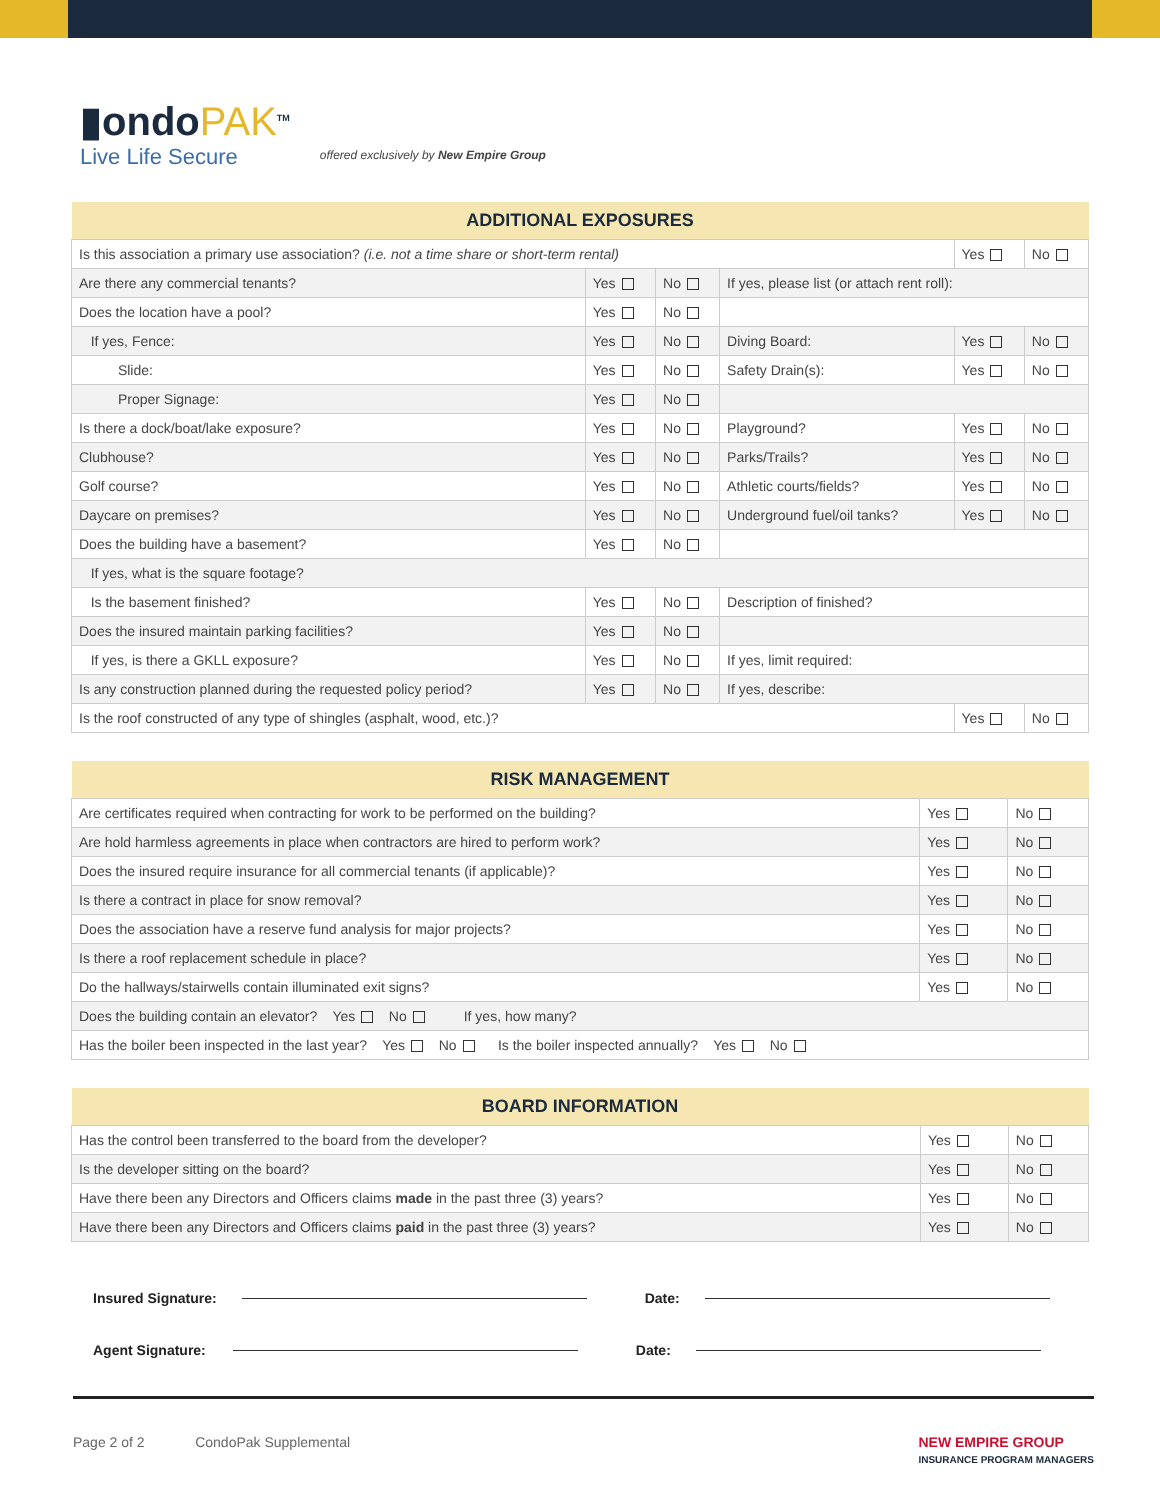▮ondoPAK<sup>TM</sup>
Live Life Secure
offered exclusively by New Empire Group
| ADDITIONAL EXPOSURES | | | | | |
| --- | --- | --- | --- | --- | --- |
| Is this association a primary use association? (i.e. not a time share or short-term rental) | | | | Yes | No |
| Are there any commercial tenants? | Yes | No | If yes, please list (or attach rent roll): | | |
| Does the location have a pool? | Yes | No | | | |
| If yes, Fence: | Yes | No | Diving Board: | Yes | No |
| Slide: | Yes | No | Safety Drain(s): | Yes | No |
| Proper Signage: | Yes | No | | | |
| Is there a dock/boat/lake exposure? | Yes | No | Playground? | Yes | No |
| Clubhouse? | Yes | No | Parks/Trails? | Yes | No |
| Golf course? | Yes | No | Athletic courts/fields? | Yes | No |
| Daycare on premises? | Yes | No | Underground fuel/oil tanks? | Yes | No |
| Does the building have a basement? | Yes | No | | | |
| If yes, what is the square footage? | | | | | |
| Is the basement finished? | Yes | No | Description of finished? | | |
| Does the insured maintain parking facilities? | Yes | No | | | |
| If yes, is there a GKLL exposure? | Yes | No | If yes, limit required: | | |
| Is any construction planned during the requested policy period? | Yes | No | If yes, describe: | | |
| Is the roof constructed of any type of shingles (asphalt, wood, etc.)? | | | | Yes | No |
| RISK MANAGEMENT | | |
| --- | --- | --- |
| Are certificates required when contracting for work to be performed on the building? | Yes | No |
| Are hold harmless agreements in place when contractors are hired to perform work? | Yes | No |
| Does the insured require insurance for all commercial tenants (if applicable)? | Yes | No |
| Is there a contract in place for snow removal? | Yes | No |
| Does the association have a reserve fund analysis for major projects? | Yes | No |
| Is there a roof replacement schedule in place? | Yes | No |
| Do the hallways/stairwells contain illuminated exit signs? | Yes | No |
| Does the building contain an elevator? Yes No If yes, how many? | | |
| Has the boiler been inspected in the last year? Yes No Is the boiler inspected annually? Yes No | | |
| BOARD INFORMATION | | |
| --- | --- | --- |
| Has the control been transferred to the board from the developer? | Yes | No |
| Is the developer sitting on the board? | Yes | No |
| Have there been any Directors and Officers claims made in the past three (3) years? | Yes | No |
| Have there been any Directors and Officers claims paid in the past three (3) years? | Yes | No |
Insured Signature: Date:
Agent Signature: Date:
Page 2 of 2 CondoPak Supplemental NEW EMPIRE GROUP
INSURANCE PROGRAM MANAGERS